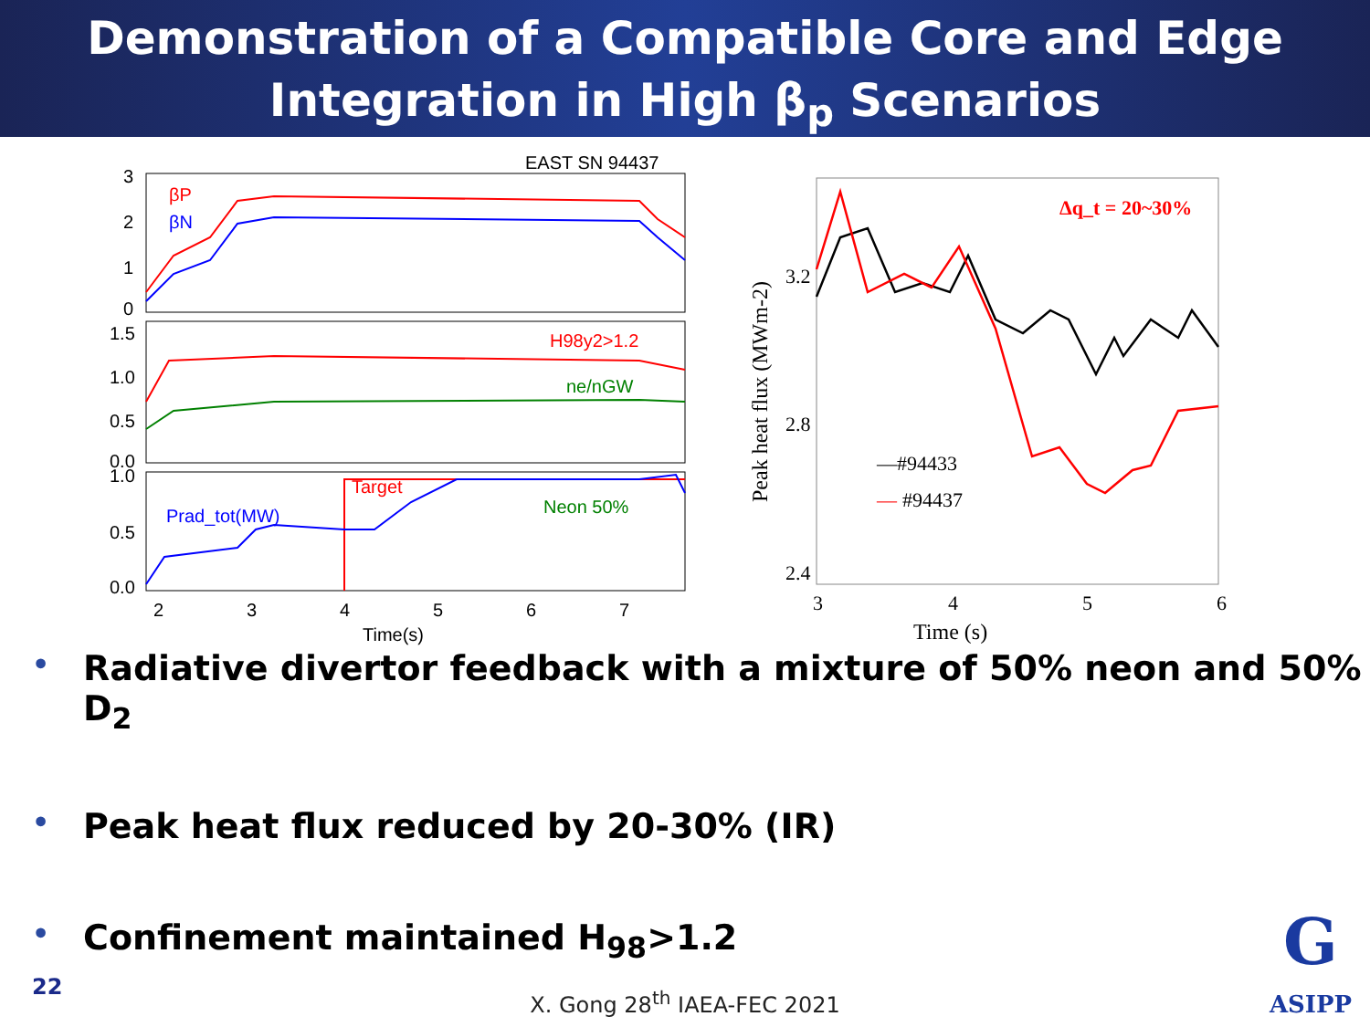Demonstration of a Compatible Core and Edge
Integration in High β<sub>p</sub> Scenarios
EAST SN 94437
3
2
1
0
1.5
1.0
0.5
0.0
1.0
0.5
0.0
βP
βN
H98y2>1.2
ne/nGW
Prad_tot(MW)
Target
Neon 50%
2
3
4
5
6
7
Time(s)
3.2
2.8
2.4
3
4
5
6
Time (s)
Peak heat flux (MWm-2)
Δq_t = 20~30%
—#94433
—
#94437
• Radiative divertor feedback with a mixture of 50% neon and 50% D<sub>2</sub>
• Peak heat flux reduced by 20-30% (IR)
• Confinement maintained H<sub>98</sub>>1.2
22
X. Gong 28<sup>th</sup> IAEA-FEC 2021
G
ASIPP